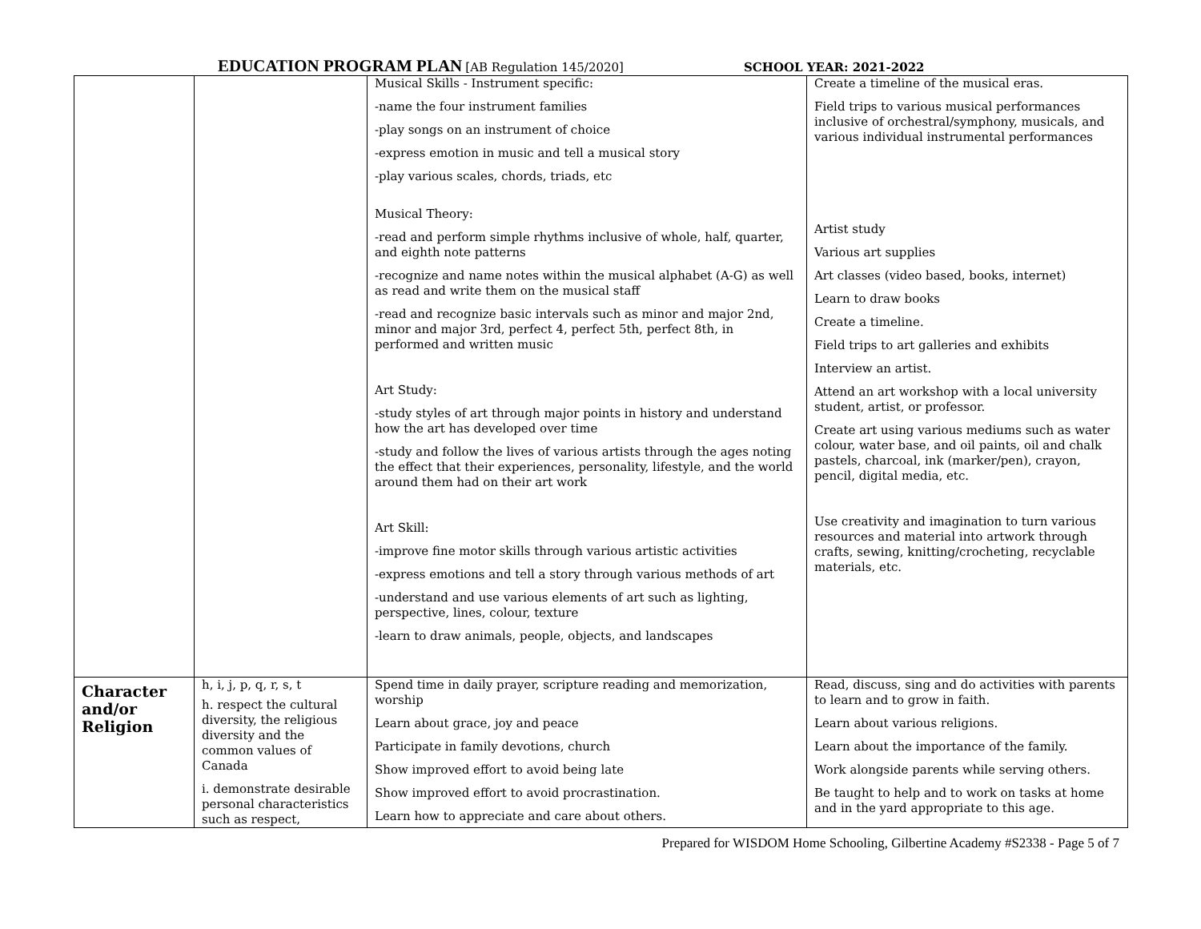EDUCATION PROGRAM PLAN [AB Regulation 145/2020] SCHOOL YEAR: 2021-2022
| | | Musical Skills - Instrument specific: -name the four instrument families -play songs on an instrument of choice -express emotion in music and tell a musical story -play various scales, chords, triads, etc Musical Theory: -read and perform simple rhythms inclusive of whole, half, quarter, and eighth note patterns -recognize and name notes within the musical alphabet (A-G) as well as read and write them on the musical staff -read and recognize basic intervals such as minor and major 2nd, minor and major 3rd, perfect 4, perfect 5th, perfect 8th, in performed and written music Art Study: -study styles of art through major points in history and understand how the art has developed over time -study and follow the lives of various artists through the ages noting the effect that their experiences, personality, lifestyle, and the world around them had on their art work Art Skill: -improve fine motor skills through various artistic activities -express emotions and tell a story through various methods of art -understand and use various elements of art such as lighting, perspective, lines, colour, texture -learn to draw animals, people, objects, and landscapes | Create a timeline of the musical eras. Field trips to various musical performances inclusive of orchestral/symphony, musicals, and various individual instrumental performances Artist study Various art supplies Art classes (video based, books, internet) Learn to draw books Create a timeline. Field trips to art galleries and exhibits Interview an artist. Attend an art workshop with a local university student, artist, or professor. Create art using various mediums such as water colour, water base, and oil paints, oil and chalk pastels, charcoal, ink (marker/pen), crayon, pencil, digital media, etc. Use creativity and imagination to turn various resources and material into artwork through crafts, sewing, knitting/crocheting, recyclable materials, etc. |
| Character and/or Religion | h, i, j, p, q, r, s, t h. respect the cultural diversity, the religious diversity and the common values of Canada i. demonstrate desirable personal characteristics such as respect, | Spend time in daily prayer, scripture reading and memorization, worship Learn about grace, joy and peace Participate in family devotions, church Show improved effort to avoid being late Show improved effort to avoid procrastination. Learn how to appreciate and care about others. | Read, discuss, sing and do activities with parents to learn and to grow in faith. Learn about various religions. Learn about the importance of the family. Work alongside parents while serving others. Be taught to help and to work on tasks at home and in the yard appropriate to this age. |
Prepared for WISDOM Home Schooling, Gilbertine Academy #S2338 - Page 5 of 7